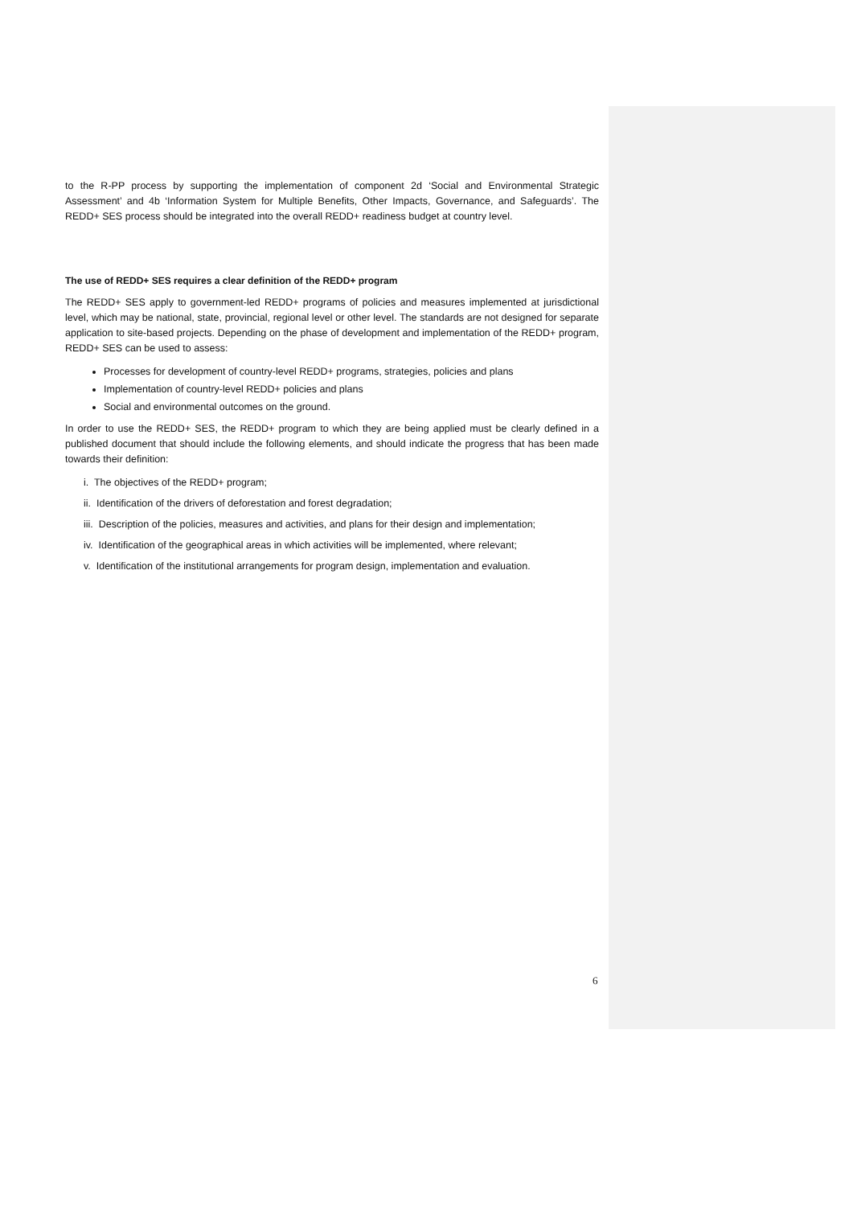to the R-PP process by supporting the implementation of component 2d ‘Social and Environmental Strategic Assessment’ and 4b ‘Information System for Multiple Benefits, Other Impacts, Governance, and Safeguards’. The REDD+ SES process should be integrated into the overall REDD+ readiness budget at country level.
The use of REDD+ SES requires a clear definition of the REDD+ program
The REDD+ SES apply to government-led REDD+ programs of policies and measures implemented at jurisdictional level, which may be national, state, provincial, regional level or other level. The standards are not designed for separate application to site-based projects. Depending on the phase of development and implementation of the REDD+ program, REDD+ SES can be used to assess:
Processes for development of country-level REDD+ programs, strategies, policies and plans
Implementation of country-level REDD+ policies and plans
Social and environmental outcomes on the ground.
In order to use the REDD+ SES, the REDD+ program to which they are being applied must be clearly defined in a published document that should include the following elements, and should indicate the progress that has been made towards their definition:
i. The objectives of the REDD+ program;
ii. Identification of the drivers of deforestation and forest degradation;
iii. Description of the policies, measures and activities, and plans for their design and implementation;
iv. Identification of the geographical areas in which activities will be implemented, where relevant;
v. Identification of the institutional arrangements for program design, implementation and evaluation.
6